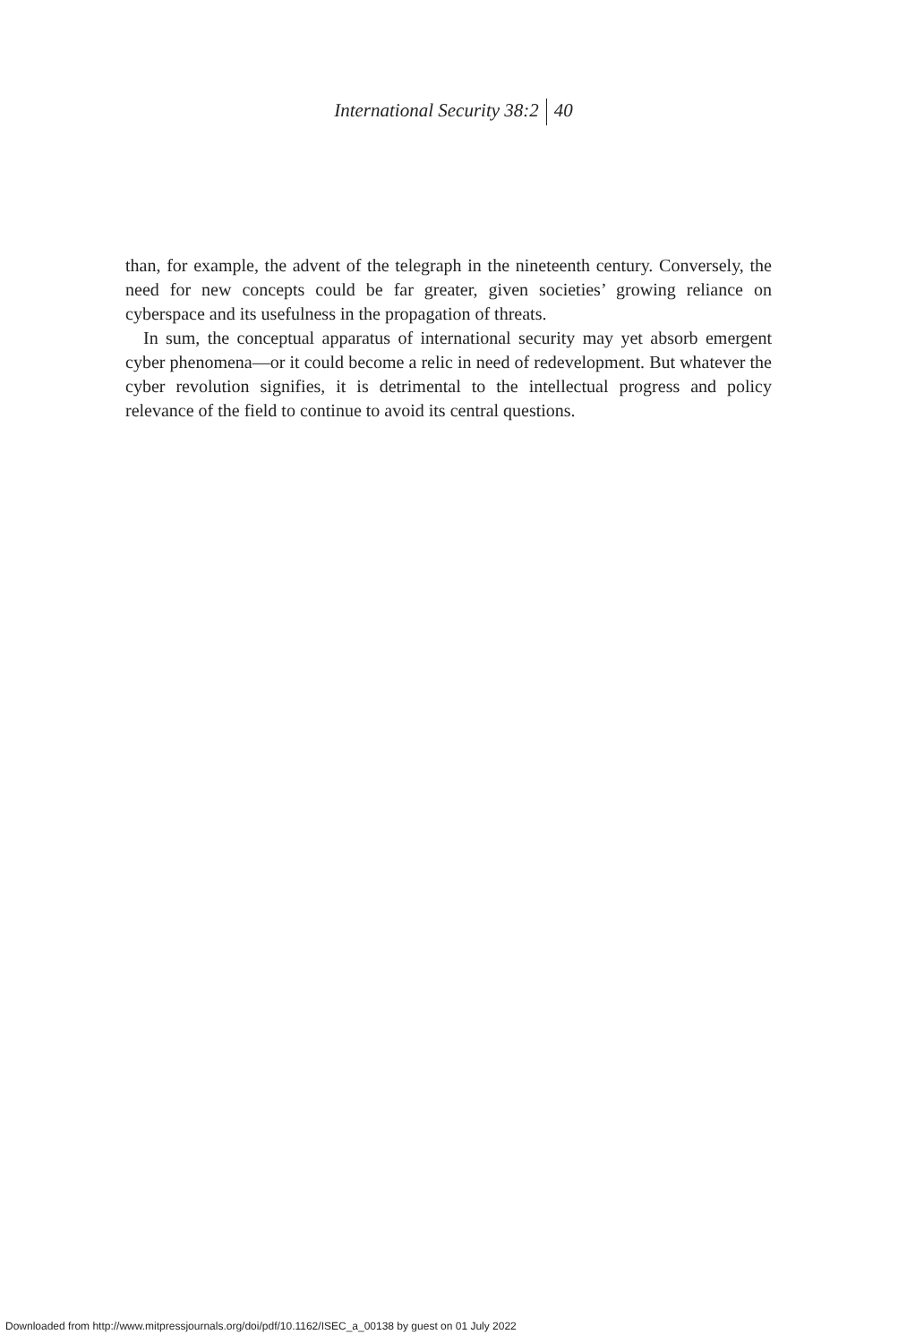International Security 38:2 40
than, for example, the advent of the telegraph in the nineteenth century. Conversely, the need for new concepts could be far greater, given societies’ growing reliance on cyberspace and its usefulness in the propagation of threats.
In sum, the conceptual apparatus of international security may yet absorb emergent cyber phenomena—or it could become a relic in need of redevelopment. But whatever the cyber revolution signifies, it is detrimental to the intellectual progress and policy relevance of the field to continue to avoid its central questions.
Downloaded from http://www.mitpressjournals.org/doi/pdf/10.1162/ISEC_a_00138 by guest on 01 July 2022